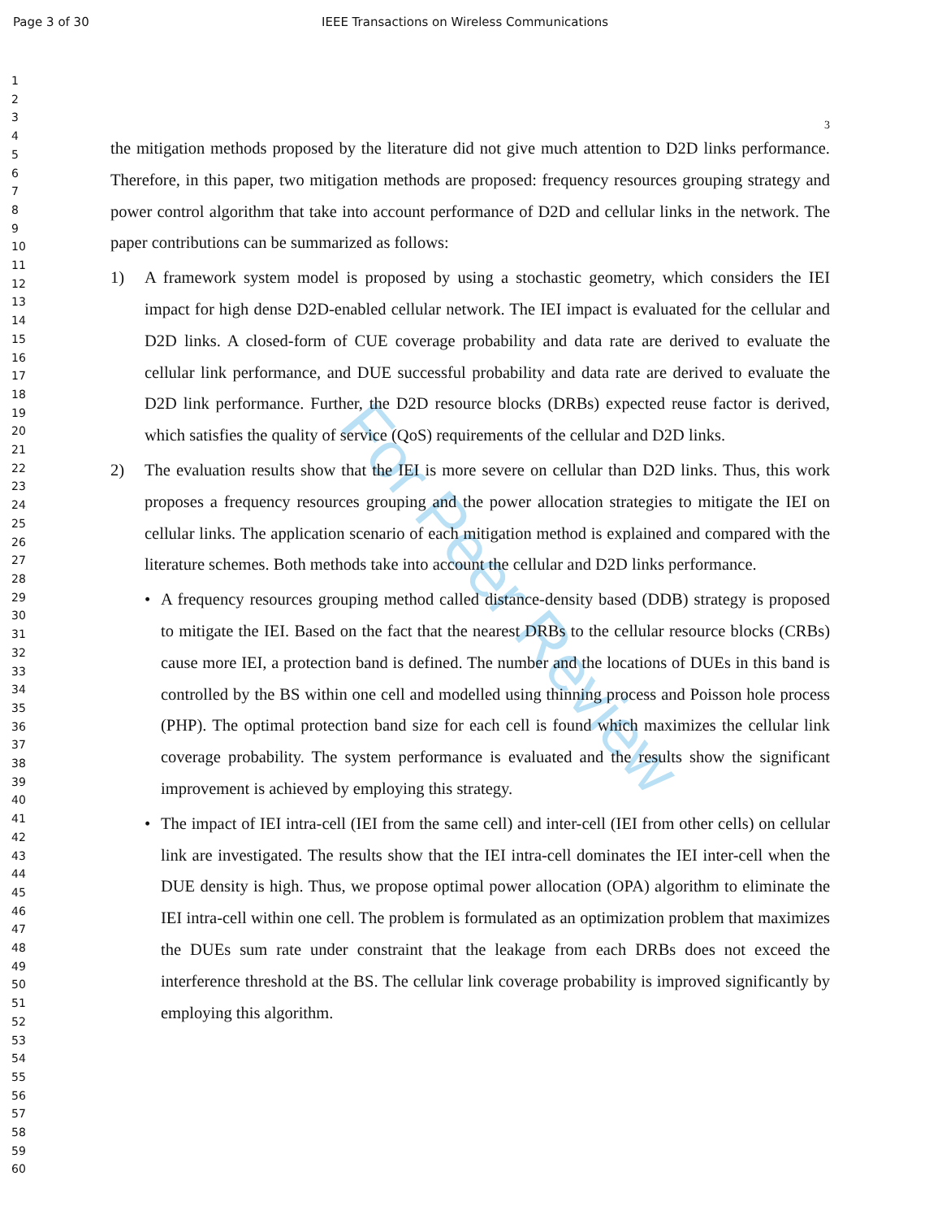Page 3 of 30 IEEE Transactions on Wireless Communications
1
2
3
4
5
6
7
8
9
10
11
12
13
14
15
16
17
18
19
20
21
22
23
24
25
26
27
28
29
30
31
32
33
34
35
36
37
38
39
40
41
42
43
44
45
46
47
48
49
50
51
52
53
54
55
56
57
58
59
60
For Peer Review
3
the mitigation methods proposed by the literature did not give much attention to D2D links performance. Therefore, in this paper, two mitigation methods are proposed: frequency resources grouping strategy and power control algorithm that take into account performance of D2D and cellular links in the network. The paper contributions can be summarized as follows:
1) A framework system model is proposed by using a stochastic geometry, which considers the IEI impact for high dense D2D-enabled cellular network. The IEI impact is evaluated for the cellular and D2D links. A closed-form of CUE coverage probability and data rate are derived to evaluate the cellular link performance, and DUE successful probability and data rate are derived to evaluate the D2D link performance. Further, the D2D resource blocks (DRBs) expected reuse factor is derived, which satisfies the quality of service (QoS) requirements of the cellular and D2D links.
2) The evaluation results show that the IEI is more severe on cellular than D2D links. Thus, this work proposes a frequency resources grouping and the power allocation strategies to mitigate the IEI on cellular links. The application scenario of each mitigation method is explained and compared with the literature schemes. Both methods take into account the cellular and D2D links performance.
• A frequency resources grouping method called distance-density based (DDB) strategy is proposed to mitigate the IEI. Based on the fact that the nearest DRBs to the cellular resource blocks (CRBs) cause more IEI, a protection band is defined. The number and the locations of DUEs in this band is controlled by the BS within one cell and modelled using thinning process and Poisson hole process (PHP). The optimal protection band size for each cell is found which maximizes the cellular link coverage probability. The system performance is evaluated and the results show the significant improvement is achieved by employing this strategy.
• The impact of IEI intra-cell (IEI from the same cell) and inter-cell (IEI from other cells) on cellular link are investigated. The results show that the IEI intra-cell dominates the IEI inter-cell when the DUE density is high. Thus, we propose optimal power allocation (OPA) algorithm to eliminate the IEI intra-cell within one cell. The problem is formulated as an optimization problem that maximizes the DUEs sum rate under constraint that the leakage from each DRBs does not exceed the interference threshold at the BS. The cellular link coverage probability is improved significantly by employing this algorithm.